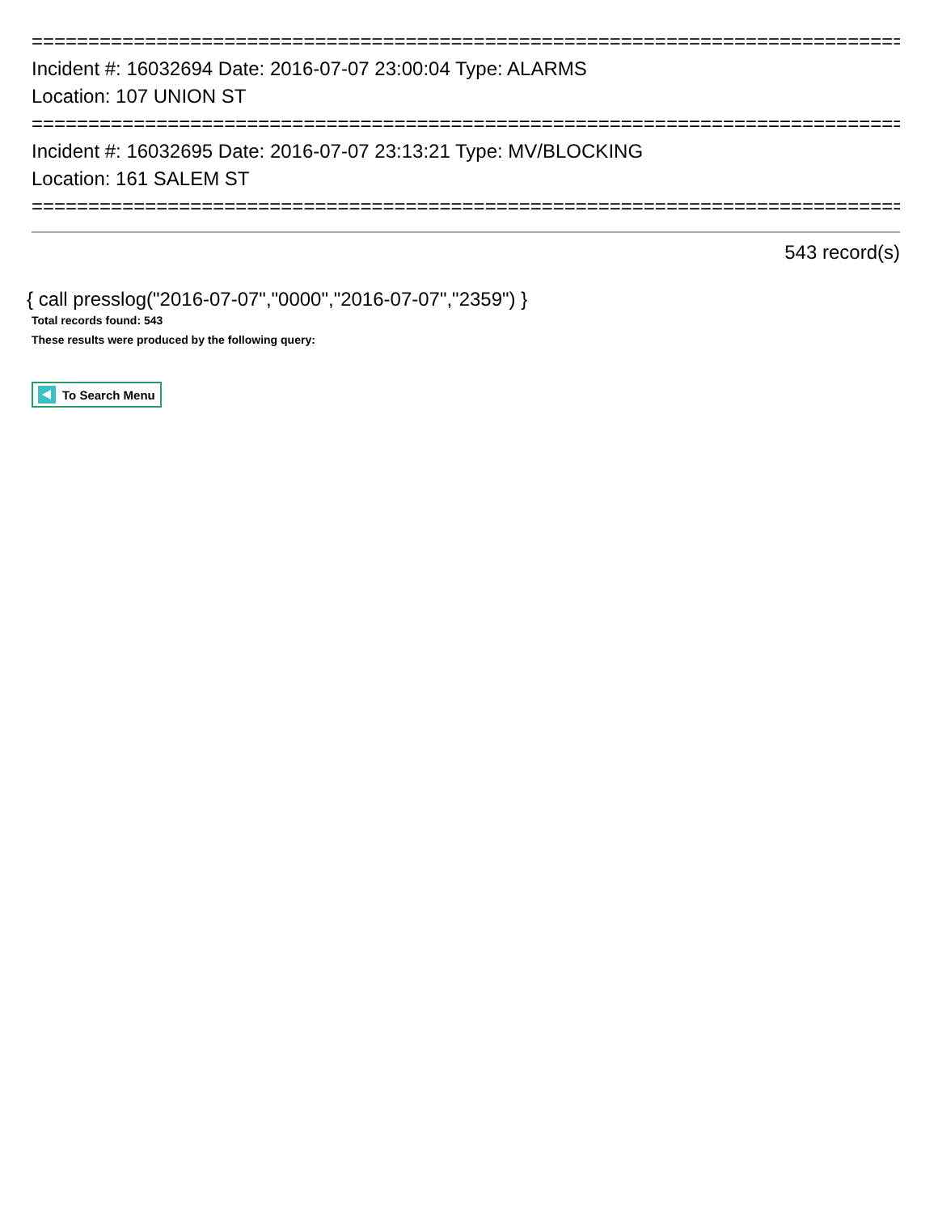=============================================================================
Incident #: 16032694 Date: 2016-07-07 23:00:04 Type: ALARMS
Location: 107 UNION ST
=============================================================================
Incident #: 16032695 Date: 2016-07-07 23:13:21 Type: MV/BLOCKING
Location: 161 SALEM ST
=============================================================================
543 record(s)
{ call presslog("2016-07-07","0000","2016-07-07","2359") }
Total records found: 543
These results were produced by the following query:
To Search Menu